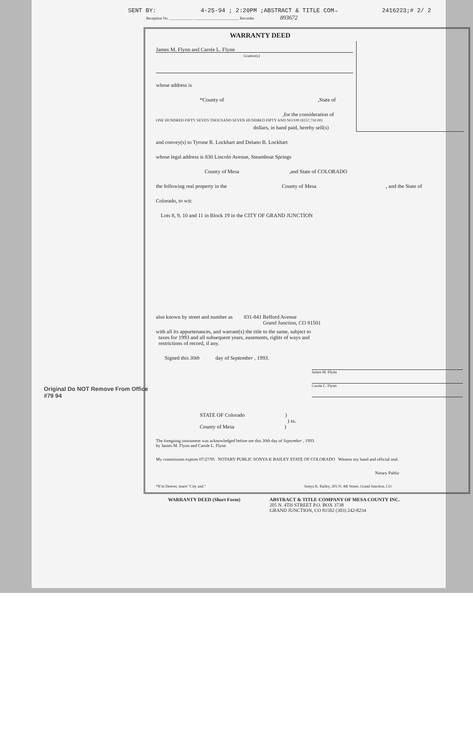SENT BY: 4-25-94 ; 2:20PM ;ABSTRACT & TITLE COM→ 2416223;# 2/ 2
Reception No. ____________ _______________________ Recorder. 893672
WARRANTY DEED
James M. Flynn and Carole L. Flynn
Grantor(s)
whose address is
*County of ,State of
,for the consideration of
ONE HUNDRED FIFTY SEVEN THOUSAND SEVEN HUNDRED FIFTY AND NO/100 ($157,750.00)
dollars, in hand paid, hereby sell(s)
and convey(s) to Tyrone R. Lockhart and Delano B. Lockhart
whose legal address is 830 Lincoln Avenue, Steamboat Springs
County of Mesa ,and State of COLORADO
the following real property in the County of Mesa , and the State of
Colorado, to wit:
Lots 8, 9, 10 and 11 in Block 19 in the CITY OF GRAND JUNCTION
also known by street and number as 831-841 Belford Avenue
Grand Junction, CO 81501
with all its appurtenances, and warrant(s) the title to the same, subject to
taxes for 1993 and all subsequent years, easements, rights of ways and
restrictions of record, if any.
Signed this 30th day of September , 1993.
James M. Flynn
Carole L. Flynn
STATE OF Colorado )
) ss.
County of Mesa )
The foregoing instrument was acknowledged before me this 30th day of September , 1993.
by James M. Flynn and Carole L. Flynn
My commission expires 07/27/95 NOTARY PUBLIC SONYA K BAILEY STATE OF COLORADO Witness my hand and official seal.
Notary Public
*If in Denver, insert "City and." Sonya K. Bailey, 205 N. 4th Street, Grand Junction, CO
WARRANTY DEED (Short Form) ABSTRACT & TITLE COMPANY OF MESA COUNTY INC.
205 N. 4TH STREET P.O. BOX 3738
GRAND JUNCTION, CO 81502 (303) 242-8234
Original Do NOT Remove From Office
#79 94